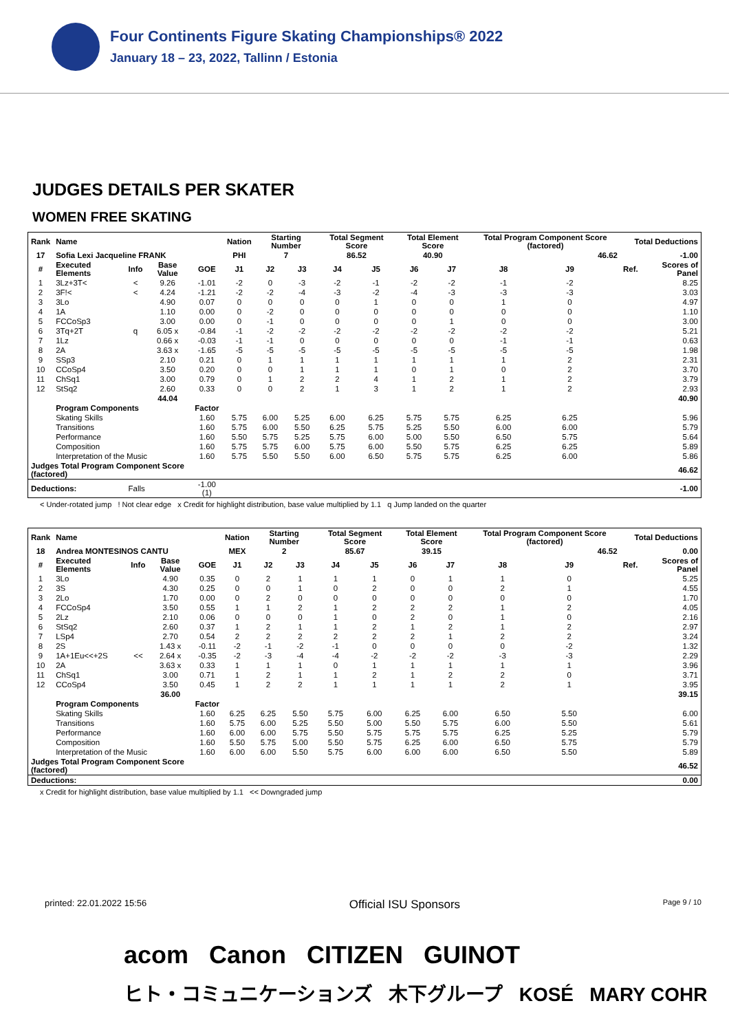Four Continents Figure Skating Championships® 2022
January 18 – 23, 2022, Tallinn / Estonia
JUDGES DETAILS PER SKATER
WOMEN FREE SKATING
| Rank | Name | | | | Nation | Starting Number | | Total Segment Score | | Total Element Score | | Total Program Component Score (factored) | | | Total Deductions | |
| --- | --- | --- | --- | --- | --- | --- | --- | --- | --- | --- | --- | --- | --- | --- | --- | --- |
| 17 | Sofia Lexi Jacqueline FRANK | | | | PHI | 7 | | 86.52 | | 40.90 | | 46.62 | | | -1.00 | |
| # | Executed Elements | Info | Base Value | GOE | J1 | J2 | J3 | J4 | J5 | J6 | J7 | J8 | J9 | | Ref. | Scores of Panel |
| 1 | 3Lz+3T< | < | 9.26 | -1.01 | -2 | 0 | -3 | -2 | -1 | -2 | -2 | -1 | -2 | | | 8.25 |
| 2 | 3F!< | < | 4.24 | -1.21 | -2 | -2 | -4 | -3 | -2 | -4 | -3 | -3 | -3 | | | 3.03 |
| 3 | 3Lo | | 4.90 | 0.07 | 0 | 0 | 0 | 0 | 1 | 0 | 0 | 1 | 0 | | | 4.97 |
| 4 | 1A | | 1.10 | 0.00 | 0 | -2 | 0 | 0 | 0 | 0 | 0 | 0 | 0 | | | 1.10 |
| 5 | FCCoSp3 | | 3.00 | 0.00 | 0 | -1 | 0 | 0 | 0 | 0 | 1 | 0 | 0 | | | 3.00 |
| 6 | 3Tq+2T | q | 6.05 x | -0.84 | -1 | -2 | -2 | -2 | -2 | -2 | -2 | -2 | -2 | | | 5.21 |
| 7 | 1Lz | | 0.66 x | -0.03 | -1 | -1 | 0 | 0 | 0 | 0 | 0 | -1 | -1 | | | 0.63 |
| 8 | 2A | | 3.63 x | -1.65 | -5 | -5 | -5 | -5 | -5 | -5 | -5 | -5 | -5 | | | 1.98 |
| 9 | SSp3 | | 2.10 | 0.21 | 0 | 1 | 1 | 1 | 1 | 1 | 1 | 1 | 2 | | | 2.31 |
| 10 | CCoSp4 | | 3.50 | 0.20 | 0 | 0 | 1 | 1 | 1 | 0 | 1 | 0 | 2 | | | 3.70 |
| 11 | ChSq1 | | 3.00 | 0.79 | 0 | 1 | 2 | 2 | 4 | 1 | 2 | 1 | 2 | | | 3.79 |
| 12 | StSq2 | | 2.60 | 0.33 | 0 | 0 | 2 | 1 | 3 | 1 | 2 | 1 | 2 | | | 2.93 |
| | | | 44.04 | | | | | | | | | | | | | 40.90 |
| | Program Components | | | Factor | | | | | | | | | | | | |
| | Skating Skills | | | 1.60 | 5.75 | 6.00 | 5.25 | 6.00 | 6.25 | 5.75 | 5.75 | 6.25 | 6.25 | | | 5.96 |
| | Transitions | | | 1.60 | 5.75 | 6.00 | 5.50 | 6.25 | 5.75 | 5.25 | 5.50 | 6.00 | 6.00 | | | 5.79 |
| | Performance | | | 1.60 | 5.50 | 5.75 | 5.25 | 5.75 | 6.00 | 5.00 | 5.50 | 6.50 | 5.75 | | | 5.64 |
| | Composition | | | 1.60 | 5.75 | 5.75 | 6.00 | 5.75 | 6.00 | 5.50 | 5.75 | 6.25 | 6.25 | | | 5.89 |
| | Interpretation of the Music | | | 1.60 | 5.75 | 5.50 | 5.50 | 6.00 | 6.50 | 5.75 | 5.75 | 6.25 | 6.00 | | | 5.86 |
| Judges Total Program Component Score (factored) | | | | | | | | | | | | | | | | 46.62 |
| Deductions: | | Falls | | -1.00 (1) | | | | | | | | | | | | -1.00 |
< Under-rotated jump ! Not clear edge x Credit for highlight distribution, base value multiplied by 1.1 q Jump landed on the quarter
| Rank | Name | | | | Nation | Starting Number | | Total Segment Score | | Total Element Score | | Total Program Component Score (factored) | | | Total Deductions | |
| --- | --- | --- | --- | --- | --- | --- | --- | --- | --- | --- | --- | --- | --- | --- | --- | --- |
| 18 | Andrea MONTESINOS CANTU | | | | MEX | 2 | | 85.67 | | 39.15 | | 46.52 | | | 0.00 | |
| # | Executed Elements | Info | Base Value | GOE | J1 | J2 | J3 | J4 | J5 | J6 | J7 | J8 | J9 | | Ref. | Scores of Panel |
| 1 | 3Lo | | 4.90 | 0.35 | 0 | 2 | 1 | 1 | 1 | 0 | 1 | 1 | 0 | | | 5.25 |
| 2 | 3S | | 4.30 | 0.25 | 0 | 0 | 1 | 0 | 2 | 0 | 0 | 2 | 1 | | | 4.55 |
| 3 | 2Lo | | 1.70 | 0.00 | 0 | 2 | 0 | 0 | 0 | 0 | 0 | 0 | 0 | | | 1.70 |
| 4 | FCCoSp4 | | 3.50 | 0.55 | 1 | 1 | 2 | 1 | 2 | 2 | 2 | 1 | 2 | | | 4.05 |
| 5 | 2Lz | | 2.10 | 0.06 | 0 | 0 | 0 | 1 | 0 | 2 | 0 | 1 | 0 | | | 2.16 |
| 6 | StSq2 | | 2.60 | 0.37 | 1 | 2 | 1 | 1 | 2 | 1 | 2 | 1 | 2 | | | 2.97 |
| 7 | LSp4 | | 2.70 | 0.54 | 2 | 2 | 2 | 2 | 2 | 2 | 1 | 2 | 2 | | | 3.24 |
| 8 | 2S | | 1.43 x | -0.11 | -2 | -1 | -2 | -1 | 0 | 0 | 0 | 0 | -2 | | | 1.32 |
| 9 | 1A+1Eu<<+2S | << | 2.64 x | -0.35 | -2 | -3 | -4 | -4 | -2 | -2 | -2 | -3 | -3 | | | 2.29 |
| 10 | 2A | | 3.63 x | 0.33 | 1 | 1 | 1 | 0 | 1 | 1 | 1 | 1 | 1 | | | 3.96 |
| 11 | ChSq1 | | 3.00 | 0.71 | 1 | 2 | 1 | 1 | 2 | 1 | 2 | 2 | 0 | | | 3.71 |
| 12 | CCoSp4 | | 3.50 | 0.45 | 1 | 2 | 2 | 1 | 1 | 1 | 1 | 2 | 1 | | | 3.95 |
| | | | 36.00 | | | | | | | | | | | | | 39.15 |
| | Program Components | | | Factor | | | | | | | | | | | | |
| | Skating Skills | | | 1.60 | 6.25 | 6.25 | 5.50 | 5.75 | 6.00 | 6.25 | 6.00 | 6.50 | 5.50 | | | 6.00 |
| | Transitions | | | 1.60 | 5.75 | 6.00 | 5.25 | 5.50 | 5.00 | 5.50 | 5.75 | 6.00 | 5.50 | | | 5.61 |
| | Performance | | | 1.60 | 6.00 | 6.00 | 5.75 | 5.50 | 5.75 | 5.75 | 5.75 | 6.25 | 5.25 | | | 5.79 |
| | Composition | | | 1.60 | 5.50 | 5.75 | 5.00 | 5.50 | 5.75 | 6.25 | 6.00 | 6.50 | 5.75 | | | 5.79 |
| | Interpretation of the Music | | | 1.60 | 6.00 | 6.00 | 5.50 | 5.75 | 6.00 | 6.00 | 6.00 | 6.50 | 5.50 | | | 5.89 |
| Judges Total Program Component Score (factored) | | | | | | | | | | | | | | | | 46.52 |
| Deductions: | | | | | | | | | | | | | | | | 0.00 |
x Credit for highlight distribution, base value multiplied by 1.1 << Downgraded jump
printed: 22.01.2022 15:56 Official ISU Sponsors Page 9 / 10
acom Canon CITIZEN GUINOT
ヒト・コミュニケーションズ 木下グループ KOSÉ MARY COHR